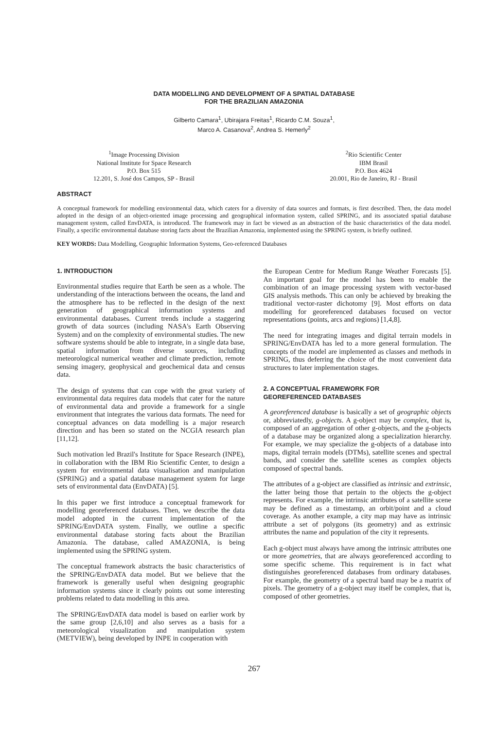DATA MODELLING AND DEVELOPMENT OF A SPATIAL DATABASE
FOR THE BRAZILIAN AMAZONIA
Gilberto Camara<sup>1</sup>, Ubirajara Freitas<sup>1</sup>, Ricardo C.M. Souza<sup>1</sup>,
Marco A. Casanova<sup>2</sup>, Andrea S. Hemerly<sup>2</sup>
<sup>1</sup> Image Processing Division
National Institute for Space Research
P.O. Box 515
12.201, S. José dos Campos, SP - Brasil
<sup>2</sup> Rio Scientific Center
IBM Brasil
P.O. Box 4624
20.001, Rio de Janeiro, RJ - Brasil
ABSTRACT
A conceptual framework for modelling environmental data, which caters for a diversity of data sources and formats, is first described. Then, the data model adopted in the design of an object-oriented image processing and geographical information system, called SPRING, and its associated spatial database management system, called EnvDATA, is introduced. The framework may in fact be viewed as an abstraction of the basic characteristics of the data model. Finally, a specific environmental database storing facts about the Brazilian Amazonia, implemented using the SPRING system, is briefly outlined.
KEY WORDS: Data Modelling, Geographic Information Systems, Geo-referenced Databases
1. INTRODUCTION
Environmental studies require that Earth be seen as a whole. The understanding of the interactions between the oceans, the land and the atmosphere has to be reflected in the design of the next generation of geographical information systems and environmental databases. Current trends include a staggering growth of data sources (including NASA's Earth Observing System) and on the complexity of environmental studies. The new software systems should be able to integrate, in a single data base, spatial information from diverse sources, including meteorological numerical weather and climate prediction, remote sensing imagery, geophysical and geochemical data and census data.
The design of systems that can cope with the great variety of environmental data requires data models that cater for the nature of environmental data and provide a framework for a single environment that integrates the various data formats. The need for conceptual advances on data modelling is a major research direction and has been so stated on the NCGIA research plan [11,12].
Such motivation led Brazil's Institute for Space Research (INPE), in collaboration with the IBM Rio Scientific Center, to design a system for environmental data visualisation and manipulation (SPRING) and a spatial database management system for large sets of environmental data (EnvDATA) [5].
In this paper we first introduce a conceptual framework for modelling georeferenced databases. Then, we describe the data model adopted in the current implementation of the SPRING/EnvDATA system. Finally, we outline a specific environmental database storing facts about the Brazilian Amazonia. The database, called AMAZONIA, is being implemented using the SPRING system.
The conceptual framework abstracts the basic characteristics of the SPRING/EnvDATA data model. But we believe that the framework is generally useful when designing geographic information systems since it clearly points out some interesting problems related to data modelling in this area.
The SPRING/EnvDATA data model is based on earlier work by the same group [2,6,10] and also serves as a basis for a meteorological visualization and manipulation system (METVIEW), being developed by INPE in cooperation with
the European Centre for Medium Range Weather Forecasts [5]. An important goal for the model has been to enable the combination of an image processing system with vector-based GIS analysis methods. This can only be achieved by breaking the traditional vector-raster dichotomy [9]. Most efforts on data modelling for georeferenced databases focused on vector representations (points, arcs and regions) [1,4,8].
The need for integrating images and digital terrain models in SPRING/EnvDATA has led to a more general formulation. The concepts of the model are implemented as classes and methods in SPRING, thus deferring the choice of the most convenient data structures to later implementation stages.
2. A CONCEPTUAL FRAMEWORK FOR
GEOREFERENCED DATABASES
A georeferenced database is basically a set of geographic objects or, abbreviatedly, g-objects. A g-object may be complex, that is, composed of an aggregation of other g-objects, and the g-objects of a database may be organized along a specialization hierarchy. For example, we may specialize the g-objects of a database into maps, digital terrain models (DTMs), satellite scenes and spectral bands, and consider the satellite scenes as complex objects composed of spectral bands.
The attributes of a g-object are classified as intrinsic and extrinsic, the latter being those that pertain to the objects the g-object represents. For example, the intrinsic attributes of a satellite scene may be defined as a timestamp, an orbit/point and a cloud coverage. As another example, a city map may have as intrinsic attribute a set of polygons (its geometry) and as extrinsic attributes the name and population of the city it represents.
Each g-object must always have among the intrinsic attributes one or more geometries, that are always georeferenced according to some specific scheme. This requirement is in fact what distinguishes georeferenced databases from ordinary databases. For example, the geometry of a spectral band may be a matrix of pixels. The geometry of a g-object may itself be complex, that is, composed of other geometries.
267